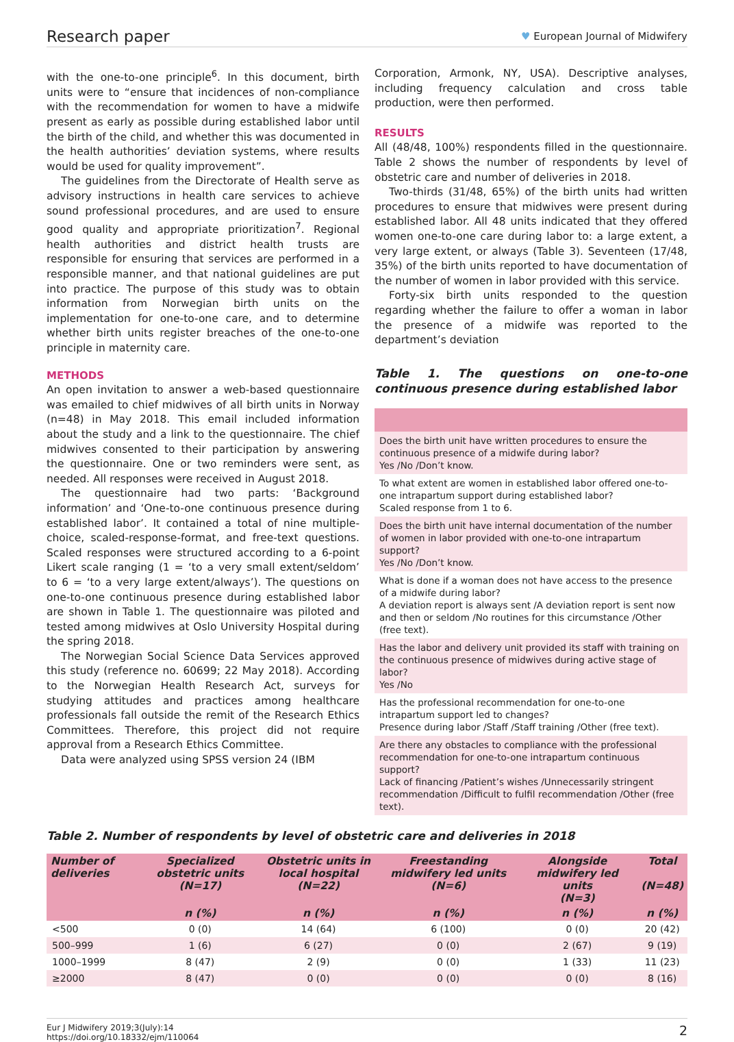Research paper
♥ European Journal of Midwifery
with the one-to-one principle<sup>6</sup>. In this document, birth units were to “ensure that incidences of non-compliance with the recommendation for women to have a midwife present as early as possible during established labor until the birth of the child, and whether this was documented in the health authorities’ deviation systems, where results would be used for quality improvement”.
The guidelines from the Directorate of Health serve as advisory instructions in health care services to achieve sound professional procedures, and are used to ensure good quality and appropriate prioritization<sup>7</sup>. Regional health authorities and district health trusts are responsible for ensuring that services are performed in a responsible manner, and that national guidelines are put into practice. The purpose of this study was to obtain information from Norwegian birth units on the implementation for one-to-one care, and to determine whether birth units register breaches of the one-to-one principle in maternity care.
METHODS
An open invitation to answer a web-based questionnaire was emailed to chief midwives of all birth units in Norway (n=48) in May 2018. This email included information about the study and a link to the questionnaire. The chief midwives consented to their participation by answering the questionnaire. One or two reminders were sent, as needed. All responses were received in August 2018.
The questionnaire had two parts: ‘Background information’ and ‘One-to-one continuous presence during established labor’. It contained a total of nine multiple-choice, scaled-response-format, and free-text questions. Scaled responses were structured according to a 6-point Likert scale ranging (1 = ‘to a very small extent/seldom’ to 6 = ‘to a very large extent/always’). The questions on one-to-one continuous presence during established labor are shown in Table 1. The questionnaire was piloted and tested among midwives at Oslo University Hospital during the spring 2018.
The Norwegian Social Science Data Services approved this study (reference no. 60699; 22 May 2018). According to the Norwegian Health Research Act, surveys for studying attitudes and practices among healthcare professionals fall outside the remit of the Research Ethics Committees. Therefore, this project did not require approval from a Research Ethics Committee.
Data were analyzed using SPSS version 24 (IBM
Corporation, Armonk, NY, USA). Descriptive analyses, including frequency calculation and cross table production, were then performed.
RESULTS
All (48/48, 100%) respondents filled in the questionnaire. Table 2 shows the number of respondents by level of obstetric care and number of deliveries in 2018.
Two-thirds (31/48, 65%) of the birth units had written procedures to ensure that midwives were present during established labor. All 48 units indicated that they offered women one-to-one care during labor to: a large extent, a very large extent, or always (Table 3). Seventeen (17/48, 35%) of the birth units reported to have documentation of the number of women in labor provided with this service.
Forty-six birth units responded to the question regarding whether the failure to offer a woman in labor the presence of a midwife was reported to the department’s deviation
Table 1. The questions on one-to-one continuous presence during established labor
Does the birth unit have written procedures to ensure the continuous presence of a midwife during labor?
Yes /No /Don’t know.
To what extent are women in established labor offered one-to-one intrapartum support during established labor?
Scaled response from 1 to 6.
Does the birth unit have internal documentation of the number of women in labor provided with one-to-one intrapartum support?
Yes /No /Don’t know.
What is done if a woman does not have access to the presence of a midwife during labor?
A deviation report is always sent /A deviation report is sent now and then or seldom /No routines for this circumstance /Other (free text).
Has the labor and delivery unit provided its staff with training on the continuous presence of midwives during active stage of labor?
Yes /No
Has the professional recommendation for one-to-one intrapartum support led to changes?
Presence during labor /Staff /Staff training /Other (free text).
Are there any obstacles to compliance with the professional recommendation for one-to-one intrapartum continuous support?
Lack of financing /Patient’s wishes /Unnecessarily stringent recommendation /Difficult to fulfil recommendation /Other (free text).
Table 2. Number of respondents by level of obstetric care and deliveries in 2018
| Number of deliveries | Specialized obstetric units (N=17) | Obstetric units in local hospital (N=22) | Freestanding midwifery led units (N=6) | Alongside midwifery led units (N=3) | Total (N=48) |
| --- | --- | --- | --- | --- | --- |
| | n (%) | n (%) | n (%) | n (%) | n (%) |
| <500 | 0 (0) | 14 (64) | 6 (100) | 0 (0) | 20 (42) |
| 500–999 | 1 (6) | 6 (27) | 0 (0) | 2 (67) | 9 (19) |
| 1000–1999 | 8 (47) | 2 (9) | 0 (0) | 1 (33) | 11 (23) |
| ≥2000 | 8 (47) | 0 (0) | 0 (0) | 0 (0) | 8 (16) |
Eur J Midwifery 2019;3(July):14
https://doi.org/10.18332/ejm/110064
2